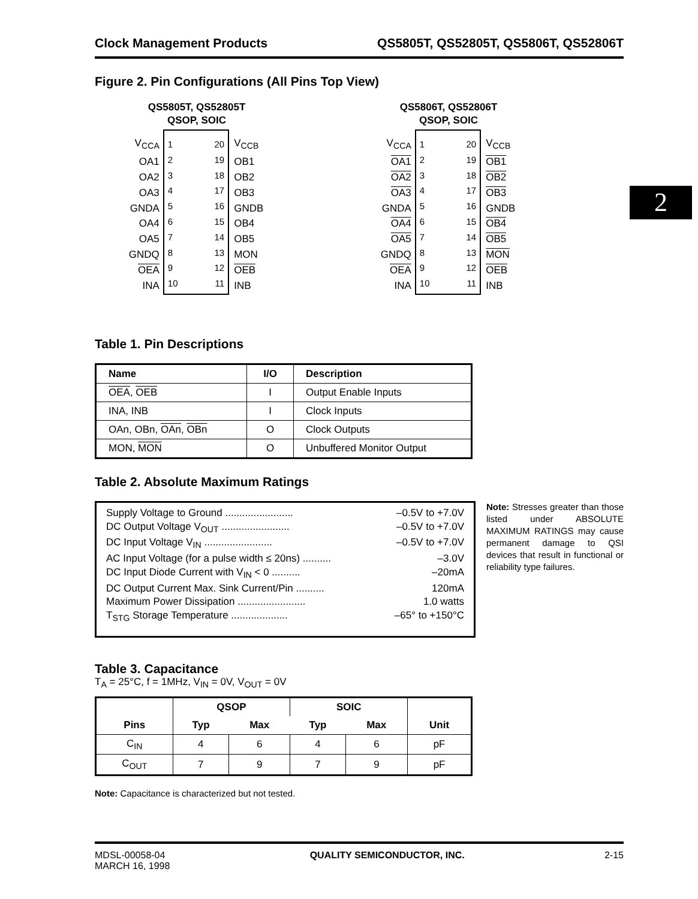2
Clock Management Products QS5805T, QS52805T, QS5806T, QS52806T
Figure 2. Pin Configurations (All Pins Top View)
QS5805T, QS52805T
QSOP, SOIC
V<sub>CCA</sub>
OA1
OA2
OA3
GNDA
OA4
OA5
GNDQ
OEA
INA
1
2
3
4
5
6
7
8
9
10
20
19
18
17
16
15
14
13
12
11
V<sub>CCB</sub>
OB1
OB2
OB3
GNDB
OB4
OB5
MON
OEB
INB
QS5806T, QS52806T
QSOP, SOIC
V<sub>CCA</sub>
OA1
OA2
OA3
GNDA
OA4
OA5
GNDQ
OEA
INA
1
2
3
4
5
6
7
8
9
10
20
19
18
17
16
15
14
13
12
11
V<sub>CCB</sub>
OB1
OB2
OB3
GNDB
OB4
OB5
MON
OEB
INB
Table 1. Pin Descriptions
| Name | I/O | Description |
| --- | --- | --- |
| OEA , OEB | I | Output Enable Inputs |
| INA, INB | I | Clock Inputs |
| OAn, OBn, OAn , OBn | O | Clock Outputs |
| MON, MON | O | Unbuffered Monitor Output |
Table 2. Absolute Maximum Ratings
Supply Voltage to Ground ........................ –0.5V to +7.0V
DC Output Voltage V<sub>OUT</sub> ........................ –0.5V to +7.0V
DC Input Voltage V<sub>IN</sub> ........................ –0.5V to +7.0V
AC Input Voltage (for a pulse width ≤ 20ns) .......... –3.0V
DC Input Diode Current with V<sub>IN</sub> < 0 .......... –20mA
DC Output Current Max. Sink Current/Pin .......... 120mA
Maximum Power Dissipation ........................ 1.0 watts
T<sub>STG</sub> Storage Temperature .................... –65° to +150°C
Note: Stresses greater than those listed under ABSOLUTE MAXIMUM RATINGS may cause permanent damage to QSI devices that result in functional or reliability type failures.
Table 3. Capacitance
T<sub>A</sub> = 25°C, f = 1MHz, V<sub>IN</sub> = 0V, V<sub>OUT</sub> = 0V
| Pins | QSOP | | SOIC | | Unit |
| --- | --- | --- | --- | --- | --- |
| | Typ | Max | Typ | Max | |
| C<sub>IN</sub> | 4 | 6 | 4 | 6 | pF |
| C<sub>OUT</sub> | 7 | 9 | 7 | 9 | pF |
Note: Capacitance is characterized but not tested.
MDSL-00058-04
MARCH 16, 1998 QUALITY SEMICONDUCTOR, INC. 2-15